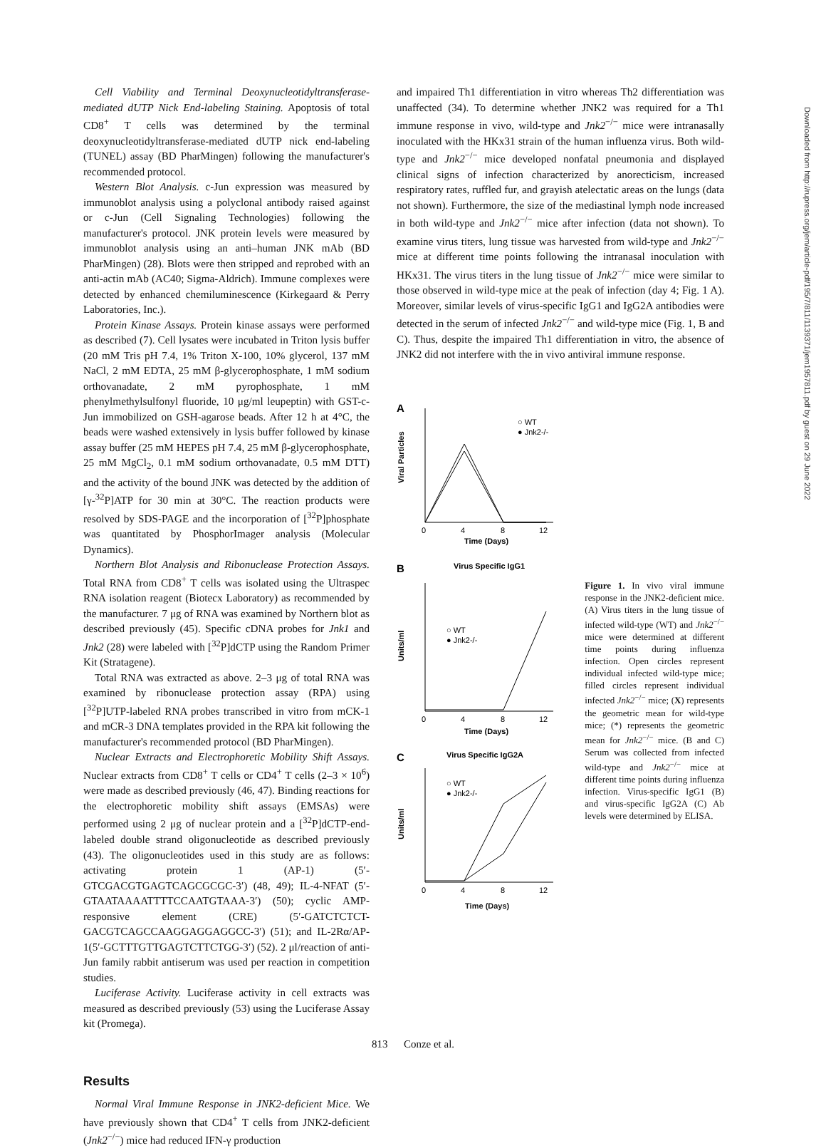Cell Viability and Terminal Deoxynucleotidyltransferase-mediated dUTP Nick End-labeling Staining. Apoptosis of total CD8<sup>+</sup> T cells was determined by the terminal deoxynucleotidyltransferase-mediated dUTP nick end-labeling (TUNEL) assay (BD PharMingen) following the manufacturer's recommended protocol.
Western Blot Analysis. c-Jun expression was measured by immunoblot analysis using a polyclonal antibody raised against or c-Jun (Cell Signaling Technologies) following the manufacturer's protocol. JNK protein levels were measured by immunoblot analysis using an anti–human JNK mAb (BD PharMingen) (28). Blots were then stripped and reprobed with an anti-actin mAb (AC40; Sigma-Aldrich). Immune complexes were detected by enhanced chemiluminescence (Kirkegaard & Perry Laboratories, Inc.).
Protein Kinase Assays. Protein kinase assays were performed as described (7). Cell lysates were incubated in Triton lysis buffer (20 mM Tris pH 7.4, 1% Triton X-100, 10% glycerol, 137 mM NaCl, 2 mM EDTA, 25 mM β-glycerophosphate, 1 mM sodium orthovanadate, 2 mM pyrophosphate, 1 mM phenylmethylsulfonyl fluoride, 10 μg/ml leupeptin) with GST-c-Jun immobilized on GSH-agarose beads. After 12 h at 4°C, the beads were washed extensively in lysis buffer followed by kinase assay buffer (25 mM HEPES pH 7.4, 25 mM β-glycerophosphate, 25 mM MgCl<sub>2</sub>, 0.1 mM sodium orthovanadate, 0.5 mM DTT) and the activity of the bound JNK was detected by the addition of [γ-<sup>32</sup>P]ATP for 30 min at 30°C. The reaction products were resolved by SDS-PAGE and the incorporation of [<sup>32</sup>P]phosphate was quantitated by PhosphorImager analysis (Molecular Dynamics).
Northern Blot Analysis and Ribonuclease Protection Assays. Total RNA from CD8<sup>+</sup> T cells was isolated using the Ultraspec RNA isolation reagent (Biotecx Laboratory) as recommended by the manufacturer. 7 μg of RNA was examined by Northern blot as described previously (45). Specific cDNA probes for Jnk1 and Jnk2 (28) were labeled with [<sup>32</sup>P]dCTP using the Random Primer Kit (Stratagene).
Total RNA was extracted as above. 2–3 μg of total RNA was examined by ribonuclease protection assay (RPA) using [<sup>32</sup>P]UTP-labeled RNA probes transcribed in vitro from mCK-1 and mCR-3 DNA templates provided in the RPA kit following the manufacturer's recommended protocol (BD PharMingen).
Nuclear Extracts and Electrophoretic Mobility Shift Assays. Nuclear extracts from CD8<sup>+</sup> T cells or CD4<sup>+</sup> T cells (2–3 × 10<sup>6</sup>) were made as described previously (46, 47). Binding reactions for the electrophoretic mobility shift assays (EMSAs) were performed using 2 μg of nuclear protein and a [<sup>32</sup>P]dCTP-end-labeled double strand oligonucleotide as described previously (43). The oligonucleotides used in this study are as follows: activating protein 1 (AP-1) (5′-GTCGACGTGAGTCAGCGCGC-3′) (48, 49); IL-4-NFAT (5′-GTAATAAAATTTTCCAATGTAAA-3′) (50); cyclic AMP-responsive element (CRE) (5′-GATCTCTCT-GACGTCAGCCAAGGAGGAGGCC-3′) (51); and IL-2Rα/AP-1(5′-GCTTTGTTGAGTCTTCTGG-3′) (52). 2 μl/reaction of anti-Jun family rabbit antiserum was used per reaction in competition studies.
Luciferase Activity. Luciferase activity in cell extracts was measured as described previously (53) using the Luciferase Assay kit (Promega).
Results
Normal Viral Immune Response in JNK2-deficient Mice. We have previously shown that CD4<sup>+</sup> T cells from JNK2-deficient (Jnk2<sup>−/−</sup>) mice had reduced IFN-γ production
and impaired Th1 differentiation in vitro whereas Th2 differentiation was unaffected (34). To determine whether JNK2 was required for a Th1 immune response in vivo, wild-type and Jnk2<sup>−/−</sup> mice were intranasally inoculated with the HKx31 strain of the human influenza virus. Both wild-type and Jnk2<sup>−/−</sup> mice developed nonfatal pneumonia and displayed clinical signs of infection characterized by anorecticism, increased respiratory rates, ruffled fur, and grayish atelectatic areas on the lungs (data not shown). Furthermore, the size of the mediastinal lymph node increased in both wild-type and Jnk2<sup>−/−</sup> mice after infection (data not shown). To examine virus titers, lung tissue was harvested from wild-type and Jnk2<sup>−/−</sup> mice at different time points following the intranasal inoculation with HKx31. The virus titers in the lung tissue of Jnk2<sup>−/−</sup> mice were similar to those observed in wild-type mice at the peak of infection (day 4; Fig. 1 A). Moreover, similar levels of virus-specific IgG1 and IgG2A antibodies were detected in the serum of infected Jnk2<sup>−/−</sup> and wild-type mice (Fig. 1, B and C). Thus, despite the impaired Th1 differentiation in vitro, the absence of JNK2 did not interfere with the in vivo antiviral immune response.
A
Viral Particles
○ WT
● Jnk2-/-
0
4
8
12
Time (Days)
B
Virus Specific IgG1
Units/ml
○ WT
● Jnk2-/-
0
4
8
12
Time (Days)
C
Virus Specific IgG2A
Units/ml
○ WT
● Jnk2-/-
0
4
8
12
Time (Days)
Figure 1. In vivo viral immune response in the JNK2-deficient mice. (A) Virus titers in the lung tissue of infected wild-type (WT) and Jnk2<sup>−/−</sup> mice were determined at different time points during influenza infection. Open circles represent individual infected wild-type mice; filled circles represent individual infected Jnk2<sup>−/−</sup> mice; (X) represents the geometric mean for wild-type mice; (*) represents the geometric mean for Jnk2<sup>−/−</sup> mice. (B and C) Serum was collected from infected wild-type and Jnk2<sup>−/−</sup> mice at different time points during influenza infection. Virus-specific IgG1 (B) and virus-specific IgG2A (C) Ab levels were determined by ELISA.
Downloaded from http://rupress.org/jem/article-pdf/195/7/811/1139371/jem1957811.pdf by guest on 29 June 2022
813 Conze et al.